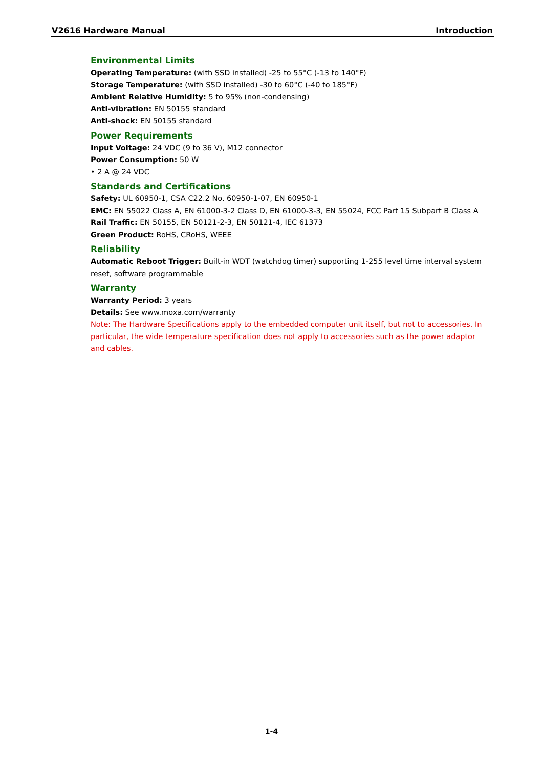V2616 Hardware Manual Introduction
Environmental Limits
Operating Temperature: (with SSD installed) -25 to 55°C (-13 to 140°F)
Storage Temperature: (with SSD installed) -30 to 60°C (-40 to 185°F)
Ambient Relative Humidity: 5 to 95% (non-condensing)
Anti-vibration: EN 50155 standard
Anti-shock: EN 50155 standard
Power Requirements
Input Voltage: 24 VDC (9 to 36 V), M12 connector
Power Consumption: 50 W
• 2 A @ 24 VDC
Standards and Certifications
Safety: UL 60950-1, CSA C22.2 No. 60950-1-07, EN 60950-1
EMC: EN 55022 Class A, EN 61000-3-2 Class D, EN 61000-3-3, EN 55024, FCC Part 15 Subpart B Class A
Rail Traffic: EN 50155, EN 50121-2-3, EN 50121-4, IEC 61373
Green Product: RoHS, CRoHS, WEEE
Reliability
Automatic Reboot Trigger: Built-in WDT (watchdog timer) supporting 1-255 level time interval system reset, software programmable
Warranty
Warranty Period: 3 years
Details: See www.moxa.com/warranty
Note: The Hardware Specifications apply to the embedded computer unit itself, but not to accessories. In particular, the wide temperature specification does not apply to accessories such as the power adaptor and cables.
1-4